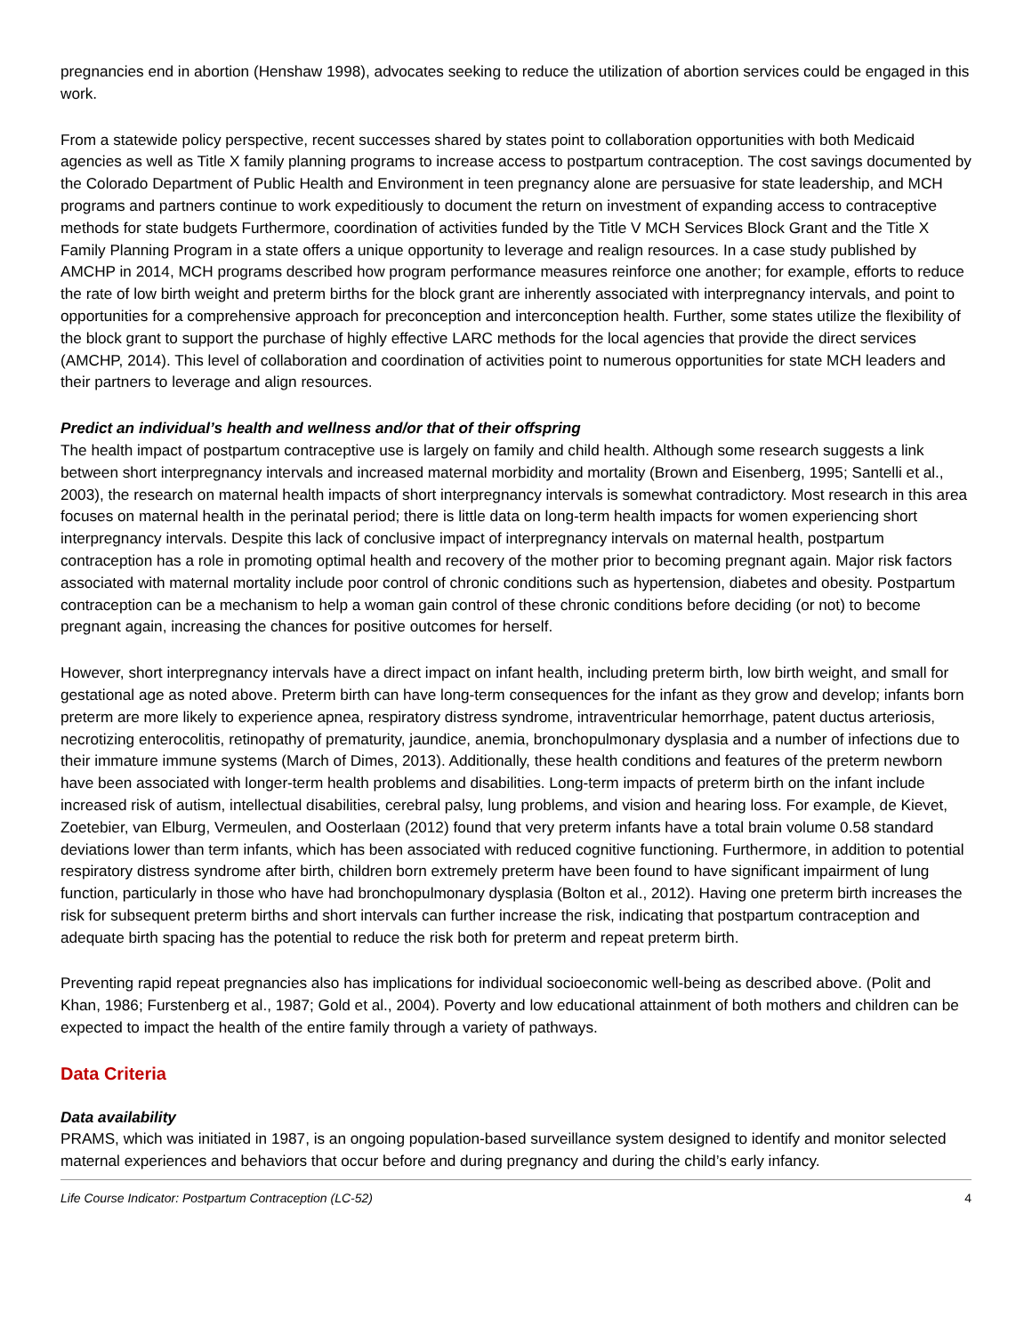pregnancies end in abortion (Henshaw 1998), advocates seeking to reduce the utilization of abortion services could be engaged in this work.
From a statewide policy perspective, recent successes shared by states point to collaboration opportunities with both Medicaid agencies as well as Title X family planning programs to increase access to postpartum contraception. The cost savings documented by the Colorado Department of Public Health and Environment in teen pregnancy alone are persuasive for state leadership, and MCH programs and partners continue to work expeditiously to document the return on investment of expanding access to contraceptive methods for state budgets Furthermore, coordination of activities funded by the Title V MCH Services Block Grant and the Title X Family Planning Program in a state offers a unique opportunity to leverage and realign resources. In a case study published by AMCHP in 2014, MCH programs described how program performance measures reinforce one another; for example, efforts to reduce the rate of low birth weight and preterm births for the block grant are inherently associated with interpregnancy intervals, and point to opportunities for a comprehensive approach for preconception and interconception health. Further, some states utilize the flexibility of the block grant to support the purchase of highly effective LARC methods for the local agencies that provide the direct services (AMCHP, 2014). This level of collaboration and coordination of activities point to numerous opportunities for state MCH leaders and their partners to leverage and align resources.
Predict an individual’s health and wellness and/or that of their offspring
The health impact of postpartum contraceptive use is largely on family and child health. Although some research suggests a link between short interpregnancy intervals and increased maternal morbidity and mortality (Brown and Eisenberg, 1995; Santelli et al., 2003), the research on maternal health impacts of short interpregnancy intervals is somewhat contradictory. Most research in this area focuses on maternal health in the perinatal period; there is little data on long-term health impacts for women experiencing short interpregnancy intervals. Despite this lack of conclusive impact of interpregnancy intervals on maternal health, postpartum contraception has a role in promoting optimal health and recovery of the mother prior to becoming pregnant again. Major risk factors associated with maternal mortality include poor control of chronic conditions such as hypertension, diabetes and obesity. Postpartum contraception can be a mechanism to help a woman gain control of these chronic conditions before deciding (or not) to become pregnant again, increasing the chances for positive outcomes for herself.
However, short interpregnancy intervals have a direct impact on infant health, including preterm birth, low birth weight, and small for gestational age as noted above. Preterm birth can have long-term consequences for the infant as they grow and develop; infants born preterm are more likely to experience apnea, respiratory distress syndrome, intraventricular hemorrhage, patent ductus arteriosis, necrotizing enterocolitis, retinopathy of prematurity, jaundice, anemia, bronchopulmonary dysplasia and a number of infections due to their immature immune systems (March of Dimes, 2013). Additionally, these health conditions and features of the preterm newborn have been associated with longer-term health problems and disabilities. Long-term impacts of preterm birth on the infant include increased risk of autism, intellectual disabilities, cerebral palsy, lung problems, and vision and hearing loss. For example, de Kievet, Zoetebier, van Elburg, Vermeulen, and Oosterlaan (2012) found that very preterm infants have a total brain volume 0.58 standard deviations lower than term infants, which has been associated with reduced cognitive functioning. Furthermore, in addition to potential respiratory distress syndrome after birth, children born extremely preterm have been found to have significant impairment of lung function, particularly in those who have had bronchopulmonary dysplasia (Bolton et al., 2012). Having one preterm birth increases the risk for subsequent preterm births and short intervals can further increase the risk, indicating that postpartum contraception and adequate birth spacing has the potential to reduce the risk both for preterm and repeat preterm birth.
Preventing rapid repeat pregnancies also has implications for individual socioeconomic well-being as described above. (Polit and Khan, 1986; Furstenberg et al., 1987; Gold et al., 2004). Poverty and low educational attainment of both mothers and children can be expected to impact the health of the entire family through a variety of pathways.
Data Criteria
Data availability
PRAMS, which was initiated in 1987, is an ongoing population-based surveillance system designed to identify and monitor selected maternal experiences and behaviors that occur before and during pregnancy and during the child’s early infancy.
Life Course Indicator: Postpartum Contraception (LC-52) 4